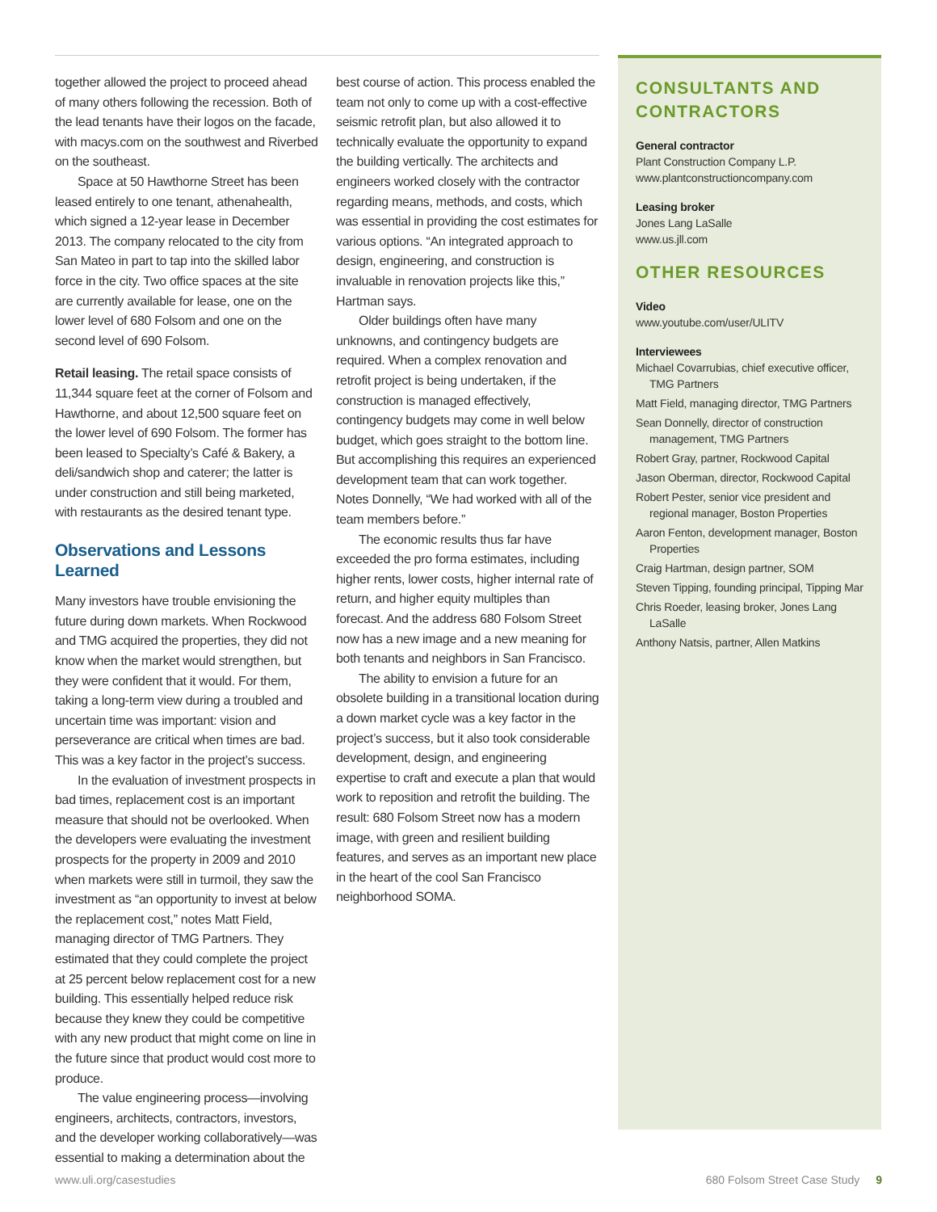together allowed the project to proceed ahead of many others following the recession. Both of the lead tenants have their logos on the facade, with macys.com on the southwest and Riverbed on the southeast.
Space at 50 Hawthorne Street has been leased entirely to one tenant, athenahealth, which signed a 12-year lease in December 2013. The company relocated to the city from San Mateo in part to tap into the skilled labor force in the city. Two office spaces at the site are currently available for lease, one on the lower level of 680 Folsom and one on the second level of 690 Folsom.
Retail leasing. The retail space consists of 11,344 square feet at the corner of Folsom and Hawthorne, and about 12,500 square feet on the lower level of 690 Folsom. The former has been leased to Specialty’s Café & Bakery, a deli/sandwich shop and caterer; the latter is under construction and still being marketed, with restaurants as the desired tenant type.
Observations and Lessons Learned
Many investors have trouble envisioning the future during down markets. When Rockwood and TMG acquired the properties, they did not know when the market would strengthen, but they were confident that it would. For them, taking a long-term view during a troubled and uncertain time was important: vision and perseverance are critical when times are bad. This was a key factor in the project’s success.
In the evaluation of investment prospects in bad times, replacement cost is an important measure that should not be overlooked. When the developers were evaluating the investment prospects for the property in 2009 and 2010 when markets were still in turmoil, they saw the investment as “an opportunity to invest at below the replacement cost,” notes Matt Field, managing director of TMG Partners. They estimated that they could complete the project at 25 percent below replacement cost for a new building. This essentially helped reduce risk because they knew they could be competitive with any new product that might come on line in the future since that product would cost more to produce.
The value engineering process—involving engineers, architects, contractors, investors, and the developer working collaboratively—was essential to making a determination about the
best course of action. This process enabled the team not only to come up with a cost-effective seismic retrofit plan, but also allowed it to technically evaluate the opportunity to expand the building vertically. The architects and engineers worked closely with the contractor regarding means, methods, and costs, which was essential in providing the cost estimates for various options. “An integrated approach to design, engineering, and construction is invaluable in renovation projects like this,” Hartman says.
Older buildings often have many unknowns, and contingency budgets are required. When a complex renovation and retrofit project is being undertaken, if the construction is managed effectively, contingency budgets may come in well below budget, which goes straight to the bottom line. But accomplishing this requires an experienced development team that can work together. Notes Donnelly, “We had worked with all of the team members before.”
The economic results thus far have exceeded the pro forma estimates, including higher rents, lower costs, higher internal rate of return, and higher equity multiples than forecast. And the address 680 Folsom Street now has a new image and a new meaning for both tenants and neighbors in San Francisco.
The ability to envision a future for an obsolete building in a transitional location during a down market cycle was a key factor in the project’s success, but it also took considerable development, design, and engineering expertise to craft and execute a plan that would work to reposition and retrofit the building. The result: 680 Folsom Street now has a modern image, with green and resilient building features, and serves as an important new place in the heart of the cool San Francisco neighborhood SOMA.
CONSULTANTS AND CONTRACTORS
General contractor
Plant Construction Company L.P.
www.plantconstructioncompany.com
Leasing broker
Jones Lang LaSalle
www.us.jll.com
OTHER RESOURCES
Video
www.youtube.com/user/ULITV
Interviewees
Michael Covarrubias, chief executive officer, TMG Partners
Matt Field, managing director, TMG Partners
Sean Donnelly, director of construction management, TMG Partners
Robert Gray, partner, Rockwood Capital
Jason Oberman, director, Rockwood Capital
Robert Pester, senior vice president and regional manager, Boston Properties
Aaron Fenton, development manager, Boston Properties
Craig Hartman, design partner, SOM
Steven Tipping, founding principal, Tipping Mar
Chris Roeder, leasing broker, Jones Lang LaSalle
Anthony Natsis, partner, Allen Matkins
www.uli.org/casestudies 680 Folsom Street Case Study 9